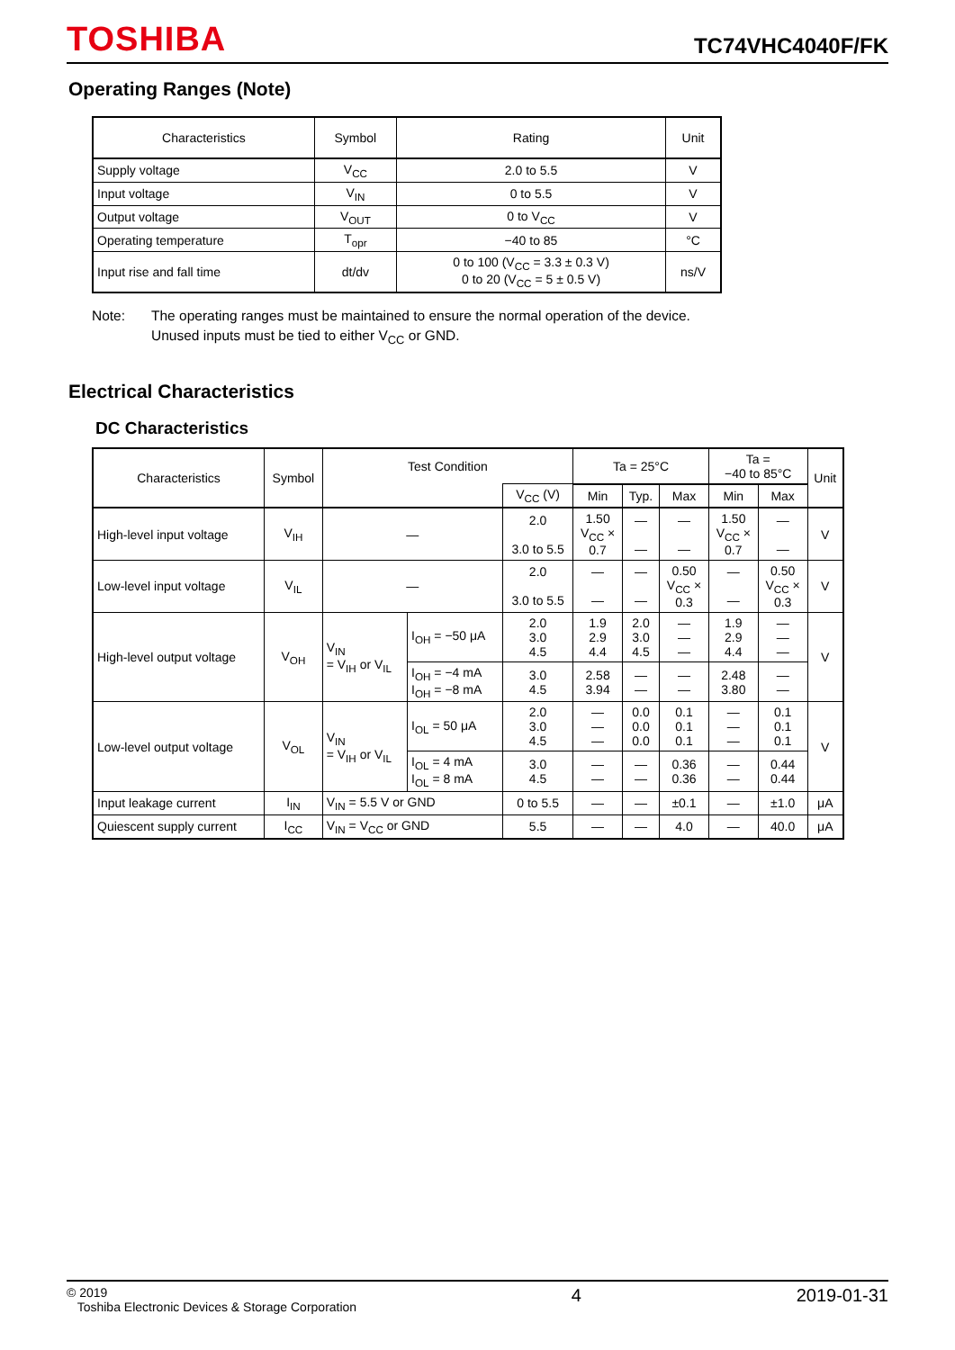TOSHIBA
TC74VHC4040F/FK
Operating Ranges (Note)
| Characteristics | Symbol | Rating | Unit |
| --- | --- | --- | --- |
| Supply voltage | V<sub>CC</sub> | 2.0 to 5.5 | V |
| Input voltage | V<sub>IN</sub> | 0 to 5.5 | V |
| Output voltage | V<sub>OUT</sub> | 0 to V<sub>CC</sub> | V |
| Operating temperature | T<sub>opr</sub> | −40 to 85 | °C |
| Input rise and fall time | dt/dv | 0 to 100 (V<sub>CC</sub> = 3.3 ± 0.3 V) 0 to 20 (V<sub>CC</sub> = 5 ± 0.5 V) | ns/V |
Note: The operating ranges must be maintained to ensure the normal operation of the device.
Unused inputs must be tied to either V<sub>CC</sub> or GND.
Electrical Characteristics
DC Characteristics
| Characteristics | Symbol | Test Condition | | | Ta = 25°C | | | Ta = −40 to 85°C | | Unit |
| --- | --- | --- | --- | --- | --- | --- | --- | --- | --- | --- |
| | | | | V<sub>CC</sub> (V) | Min | Typ. | Max | Min | Max | |
| High-level input voltage | V<sub>IH</sub> | — | | 2.0 3.0 to 5.5 | 1.50 V<sub>CC</sub> × 0.7 | — — | — — | 1.50 V<sub>CC</sub> × 0.7 | — — | V |
| Low-level input voltage | V<sub>IL</sub> | — | | 2.0 3.0 to 5.5 | — — | — — | 0.50 V<sub>CC</sub> × 0.3 | — — | 0.50 V<sub>CC</sub> × 0.3 | V |
| High-level output voltage | V<sub>OH</sub> | V<sub>IN</sub> = V<sub>IH</sub> or V<sub>IL</sub> | I<sub>OH</sub> = −50 μA | 2.0 3.0 4.5 | 1.9 2.9 4.4 | 2.0 3.0 4.5 | — — — | 1.9 2.9 4.4 | — — — | V |
| | | | I<sub>OH</sub> = −4 mA I<sub>OH</sub> = −8 mA | 3.0 4.5 | 2.58 3.94 | — — | — — | 2.48 3.80 | — — | |
| Low-level output voltage | V<sub>OL</sub> | V<sub>IN</sub> = V<sub>IH</sub> or V<sub>IL</sub> | I<sub>OL</sub> = 50 μA | 2.0 3.0 4.5 | — — — | 0.0 0.0 0.0 | 0.1 0.1 0.1 | — — — | 0.1 0.1 0.1 | V |
| | | | I<sub>OL</sub> = 4 mA I<sub>OL</sub> = 8 mA | 3.0 4.5 | — — | — — | 0.36 0.36 | — — | 0.44 0.44 | |
| Input leakage current | I<sub>IN</sub> | V<sub>IN</sub> = 5.5 V or GND | | 0 to 5.5 | — | — | ±0.1 | — | ±1.0 | μA |
| Quiescent supply current | I<sub>CC</sub> | V<sub>IN</sub> = V<sub>CC</sub> or GND | | 5.5 | — | — | 4.0 | — | 40.0 | μA |
© 2019
Toshiba Electronic Devices & Storage Corporation
4 2019-01-31